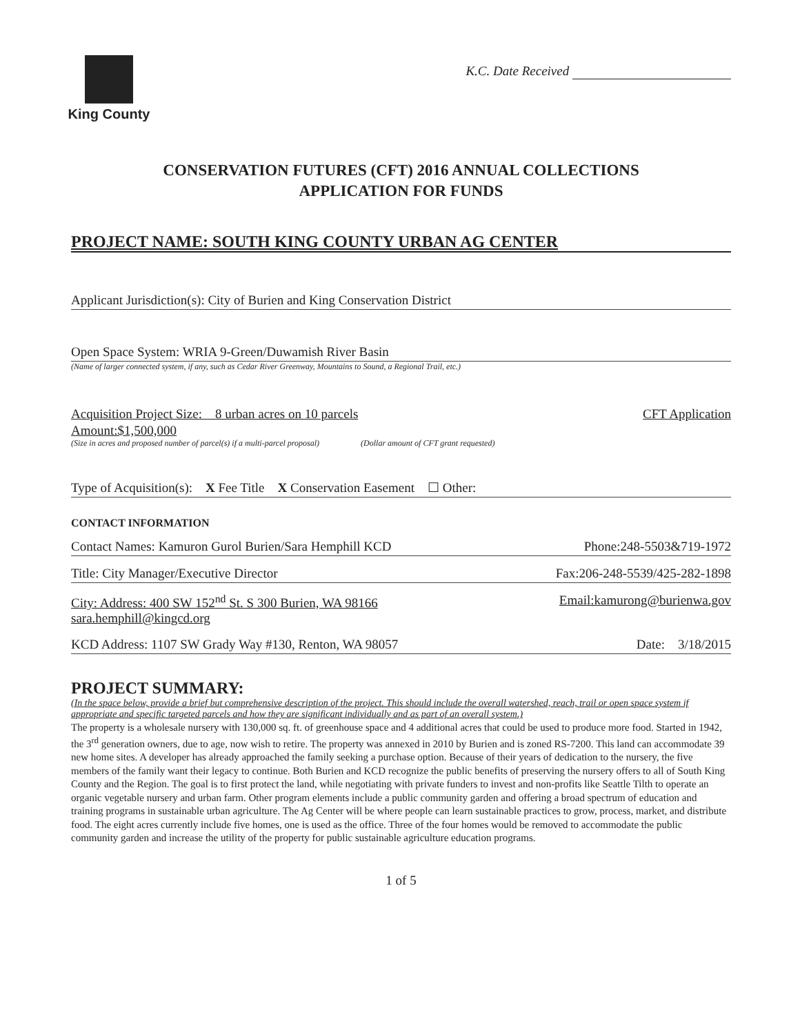King County
K.C. Date Received
CONSERVATION FUTURES (CFT) 2016 ANNUAL COLLECTIONS
APPLICATION FOR FUNDS
PROJECT NAME: SOUTH KING COUNTY URBAN AG CENTER
Applicant Jurisdiction(s): City of Burien and King Conservation District
Open Space System: WRIA 9-Green/Duwamish River Basin
(Name of larger connected system, if any, such as Cedar River Greenway, Mountains to Sound, a Regional Trail, etc.)
Acquisition Project Size: 8 urban acres on 10 parcels CFT Application
Amount:$1,500,000
(Size in acres and proposed number of parcel(s) if a multi-parcel proposal) (Dollar amount of CFT grant requested)
Type of Acquisition(s): X Fee Title X Conservation Easement ☐ Other:
CONTACT INFORMATION
Contact Names: Kamuron Gurol Burien/Sara Hemphill KCD Phone:248-5503&719-1972
Title: City Manager/Executive Director Fax:206-248-5539/425-282-1898
City: Address: 400 SW 152<sup>nd</sup> St. S 300 Burien, WA 98166
sara.hemphill@kingcd.org Email:kamurong@burienwa.gov
KCD Address: 1107 SW Grady Way #130, Renton, WA 98057 Date: 3/18/2015
PROJECT SUMMARY:
(In the space below, provide a brief but comprehensive description of the project. This should include the overall watershed, reach, trail or open space system if appropriate and specific targeted parcels and how they are significant individually and as part of an overall system.)
The property is a wholesale nursery with 130,000 sq. ft. of greenhouse space and 4 additional acres that could be used to produce more food. Started in 1942, the 3<sup>rd</sup> generation owners, due to age, now wish to retire. The property was annexed in 2010 by Burien and is zoned RS-7200. This land can accommodate 39 new home sites. A developer has already approached the family seeking a purchase option. Because of their years of dedication to the nursery, the five members of the family want their legacy to continue. Both Burien and KCD recognize the public benefits of preserving the nursery offers to all of South King County and the Region. The goal is to first protect the land, while negotiating with private funders to invest and non-profits like Seattle Tilth to operate an organic vegetable nursery and urban farm. Other program elements include a public community garden and offering a broad spectrum of education and training programs in sustainable urban agriculture. The Ag Center will be where people can learn sustainable practices to grow, process, market, and distribute food. The eight acres currently include five homes, one is used as the office. Three of the four homes would be removed to accommodate the public community garden and increase the utility of the property for public sustainable agriculture education programs.
1 of 5